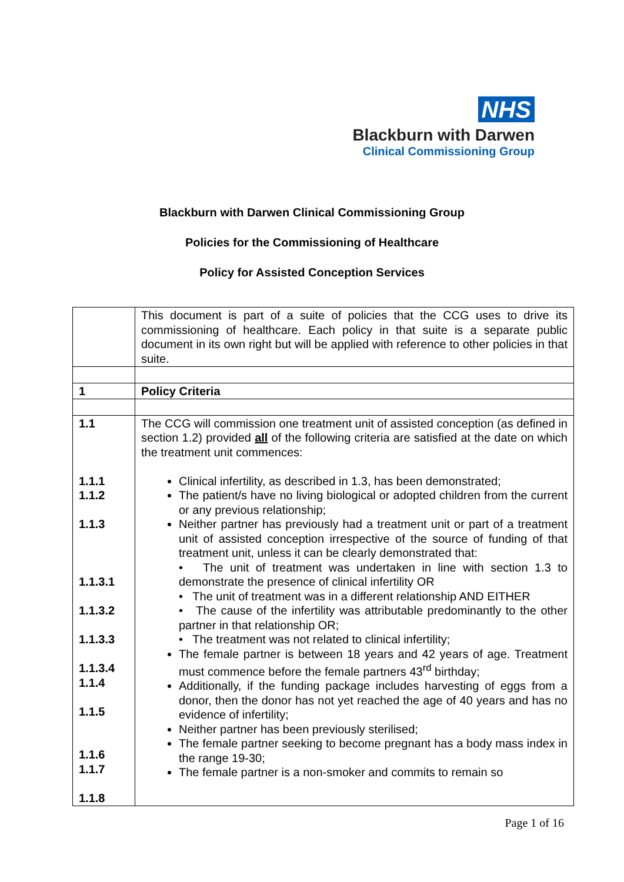NHS
Blackburn with Darwen
Clinical Commissioning Group
Blackburn with Darwen Clinical Commissioning Group
Policies for the Commissioning of Healthcare
Policy for Assisted Conception Services
| | This document is part of a suite of policies that the CCG uses to drive its commissioning of healthcare. Each policy in that suite is a separate public document in its own right but will be applied with reference to other policies in that suite. |
| 1 | Policy Criteria |
| 1.1 1.1.1 1.1.2 1.1.3 1.1.3.1 1.1.3.2 1.1.3.3 1.1.3.4 1.1.4 1.1.5 1.1.6 1.1.7 1.1.8 | The CCG will commission one treatment unit of assisted conception (as defined in section 1.2) provided all of the following criteria are satisfied at the date on which the treatment unit commences: Clinical infertility, as described in 1.3, has been demonstrated; The patient/s have no living biological or adopted children from the current or any previous relationship; Neither partner has previously had a treatment unit or part of a treatment unit of assisted conception irrespective of the source of funding of that treatment unit, unless it can be clearly demonstrated that: • The unit of treatment was undertaken in line with section 1.3 to demonstrate the presence of clinical infertility OR • The unit of treatment was in a different relationship AND EITHER • The cause of the infertility was attributable predominantly to the other partner in that relationship OR; • The treatment was not related to clinical infertility; The female partner is between 18 years and 42 years of age. Treatment must commence before the female partners 43<sup>rd</sup> birthday; Additionally, if the funding package includes harvesting of eggs from a donor, then the donor has not yet reached the age of 40 years and has no evidence of infertility; Neither partner has been previously sterilised; The female partner seeking to become pregnant has a body mass index in the range 19-30; The female partner is a non-smoker and commits to remain so |
Page 1 of 16